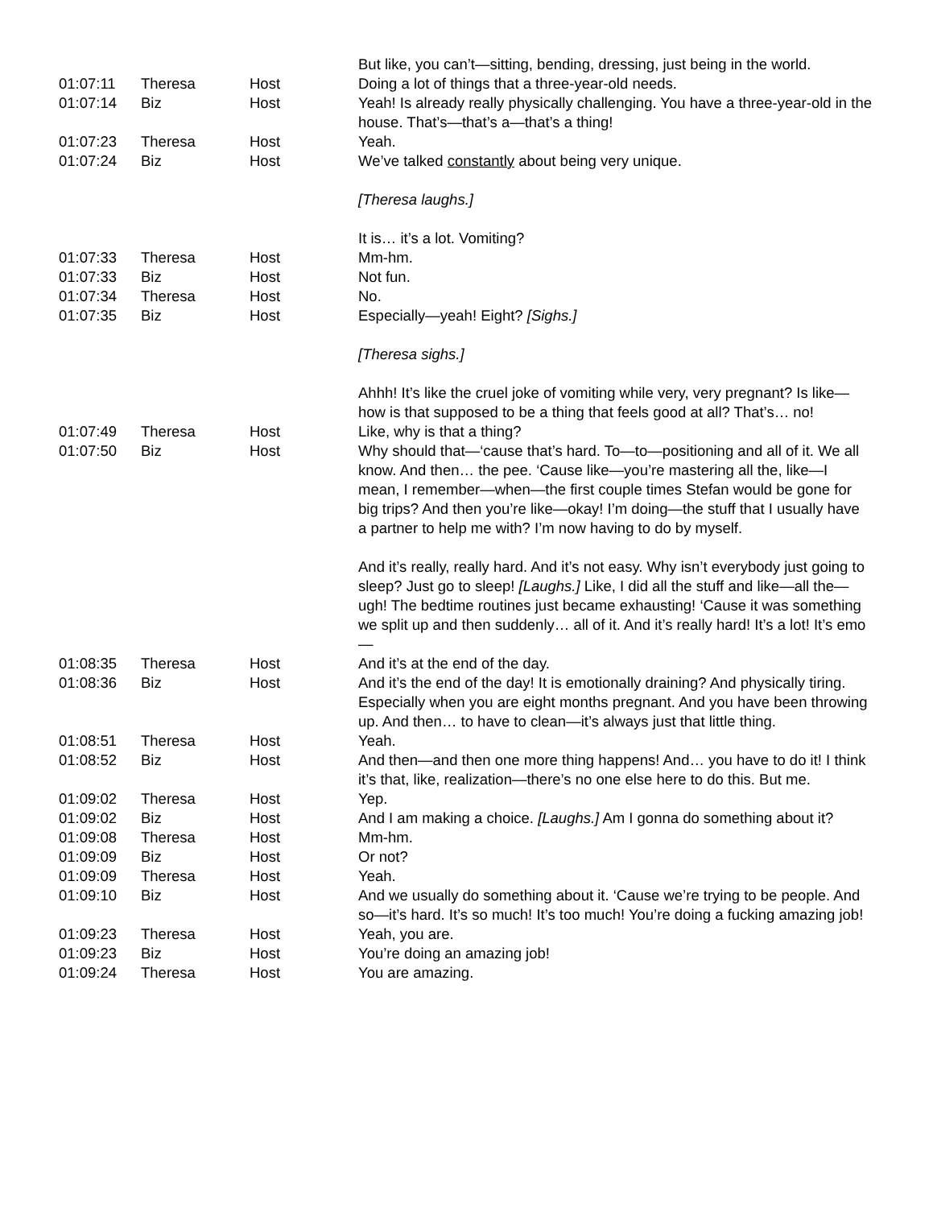| | | | But like, you can’t—sitting, bending, dressing, just being in the world. |
| 01:07:11 | Theresa | Host | Doing a lot of things that a three-year-old needs. |
| 01:07:14 | Biz | Host | Yeah! Is already really physically challenging. You have a three-year-old in the house. That’s—that’s a—that’s a thing! |
| 01:07:23 | Theresa | Host | Yeah. |
| 01:07:24 | Biz | Host | We’ve talked constantly about being very unique. [Theresa laughs.] It is… it’s a lot. Vomiting? |
| 01:07:33 | Theresa | Host | Mm-hm. |
| 01:07:33 | Biz | Host | Not fun. |
| 01:07:34 | Theresa | Host | No. |
| 01:07:35 | Biz | Host | Especially—yeah! Eight? [Sighs.] [Theresa sighs.] Ahhh! It’s like the cruel joke of vomiting while very, very pregnant? Is like—how is that supposed to be a thing that feels good at all? That’s… no! |
| 01:07:49 | Theresa | Host | Like, why is that a thing? |
| 01:07:50 | Biz | Host | Why should that—‘cause that’s hard. To—to—positioning and all of it. We all know. And then… the pee. ‘Cause like—you’re mastering all the, like—I mean, I remember—when—the first couple times Stefan would be gone for big trips? And then you’re like—okay! I’m doing—the stuff that I usually have a partner to help me with? I’m now having to do by myself. And it’s really, really hard. And it’s not easy. Why isn’t everybody just going to sleep? Just go to sleep! [Laughs.] Like, I did all the stuff and like—all the—ugh! The bedtime routines just became exhausting! ‘Cause it was something we split up and then suddenly… all of it. And it’s really hard! It’s a lot! It’s emo— |
| 01:08:35 | Theresa | Host | And it’s at the end of the day. |
| 01:08:36 | Biz | Host | And it’s the end of the day! It is emotionally draining? And physically tiring. Especially when you are eight months pregnant. And you have been throwing up. And then… to have to clean—it’s always just that little thing. |
| 01:08:51 | Theresa | Host | Yeah. |
| 01:08:52 | Biz | Host | And then—and then one more thing happens! And… you have to do it! I think it’s that, like, realization—there’s no one else here to do this. But me. |
| 01:09:02 | Theresa | Host | Yep. |
| 01:09:02 | Biz | Host | And I am making a choice. [Laughs.] Am I gonna do something about it? |
| 01:09:08 | Theresa | Host | Mm-hm. |
| 01:09:09 | Biz | Host | Or not? |
| 01:09:09 | Theresa | Host | Yeah. |
| 01:09:10 | Biz | Host | And we usually do something about it. ‘Cause we’re trying to be people. And so—it’s hard. It’s so much! It’s too much! You’re doing a fucking amazing job! |
| 01:09:23 | Theresa | Host | Yeah, you are. |
| 01:09:23 | Biz | Host | You’re doing an amazing job! |
| 01:09:24 | Theresa | Host | You are amazing. |